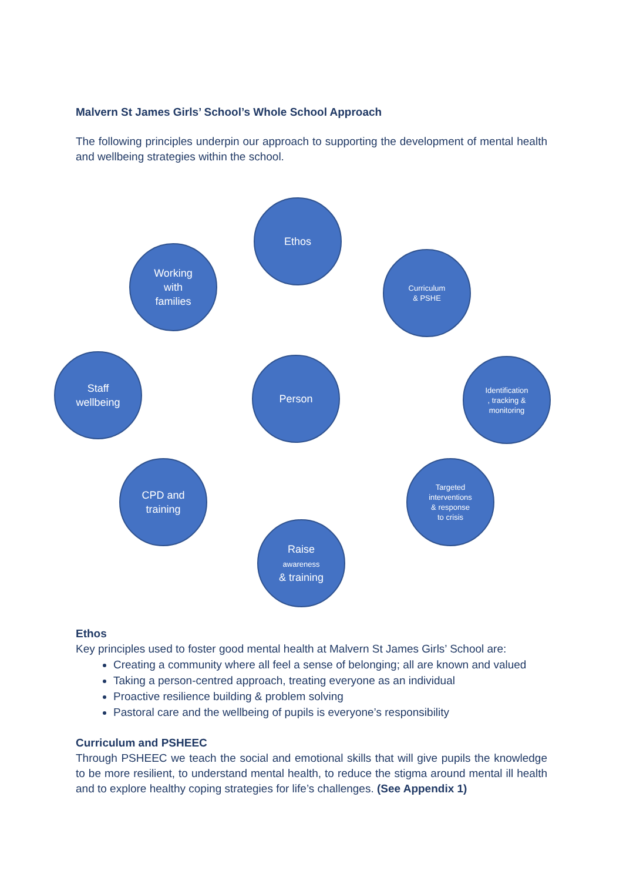Malvern St James Girls’ School’s Whole School Approach
The following principles underpin our approach to supporting the development of mental health and wellbeing strategies within the school.
Ethos
Working
with
families
Curriculum
& PSHE
Staff
wellbeing
Person
Identification
, tracking &
monitoring
CPD and
training
Targeted
interventions
& response
to crisis
Raise
awareness
& training
Ethos
Key principles used to foster good mental health at Malvern St James Girls’ School are:
Creating a community where all feel a sense of belonging; all are known and valued
Taking a person-centred approach, treating everyone as an individual
Proactive resilience building & problem solving
Pastoral care and the wellbeing of pupils is everyone’s responsibility
Curriculum and PSHEEC
Through PSHEEC we teach the social and emotional skills that will give pupils the knowledge to be more resilient, to understand mental health, to reduce the stigma around mental ill health and to explore healthy coping strategies for life’s challenges. (See Appendix 1)